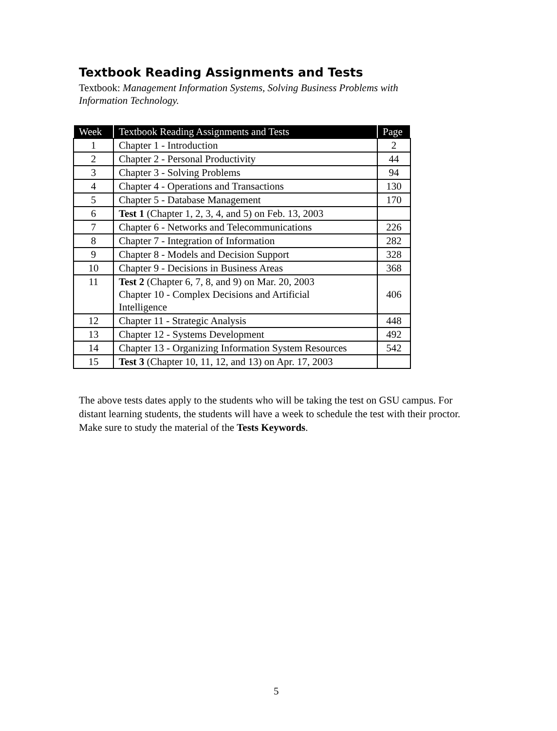Textbook Reading Assignments and Tests
Textbook: Management Information Systems, Solving Business Problems with
Information Technology.
| Week | Textbook Reading Assignments and Tests | Page |
| --- | --- | --- |
| 1 | Chapter 1 - Introduction | 2 |
| 2 | Chapter 2 - Personal Productivity | 44 |
| 3 | Chapter 3 - Solving Problems | 94 |
| 4 | Chapter 4 - Operations and Transactions | 130 |
| 5 | Chapter 5 - Database Management | 170 |
| 6 | Test 1 (Chapter 1, 2, 3, 4, and 5) on Feb. 13, 2003 | |
| 7 | Chapter 6 - Networks and Telecommunications | 226 |
| 8 | Chapter 7 - Integration of Information | 282 |
| 9 | Chapter 8 - Models and Decision Support | 328 |
| 10 | Chapter 9 - Decisions in Business Areas | 368 |
| 11 | Test 2 (Chapter 6, 7, 8, and 9) on Mar. 20, 2003 Chapter 10 - Complex Decisions and Artificial Intelligence | 406 |
| 12 | Chapter 11 - Strategic Analysis | 448 |
| 13 | Chapter 12 - Systems Development | 492 |
| 14 | Chapter 13 - Organizing Information System Resources | 542 |
| 15 | Test 3 (Chapter 10, 11, 12, and 13) on Apr. 17, 2003 | |
The above tests dates apply to the students who will be taking the test on GSU campus. For distant learning students, the students will have a week to schedule the test with their proctor. Make sure to study the material of the Tests Keywords.
5